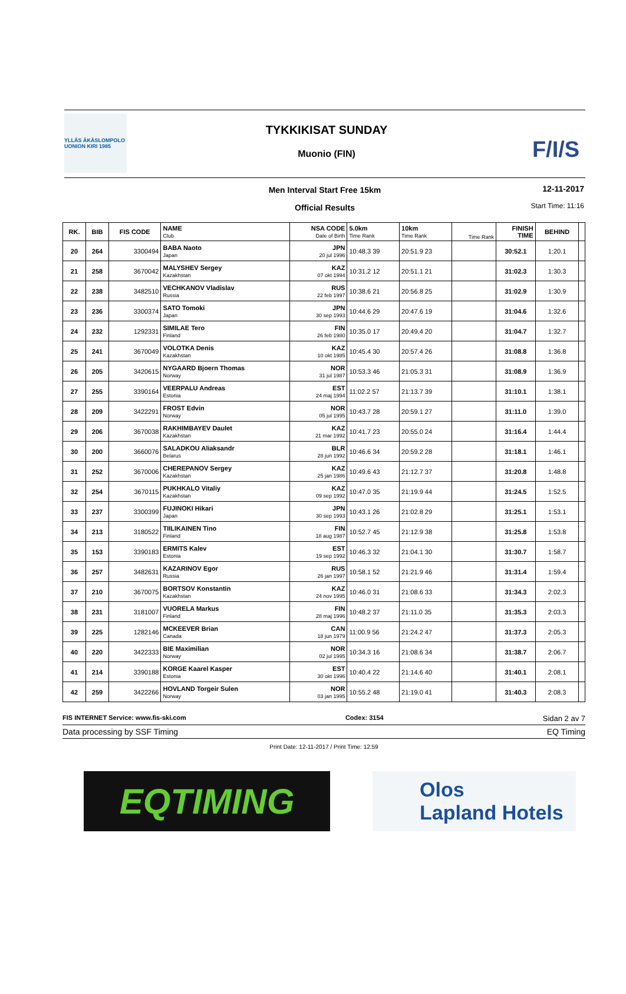YLLÄS ÄKÄSLOMPOLO UONION KIRI 1985
TYKKIKISAT SUNDAY
Muonio (FIN)
F/I/S
Men Interval Start Free 15km
Official Results
12-11-2017
Start Time: 11:16
| RK. | BIB | FIS CODE | NAME Club | NSA CODE Date of Birth | 5.0km Time Rank | 10km Time Rank | Time Rank | FINISH TIME | BEHIND | |
| --- | --- | --- | --- | --- | --- | --- | --- | --- | --- | --- |
| 20 | 264 | 3300494 | BABA Naoto Japan | JPN 20 jul 1996 | 10:48.3 39 | 20:51.9 23 | | 30:52.1 | 1:20.1 | |
| 21 | 258 | 3670042 | MALYSHEV Sergey Kazakhstan | KAZ 07 okt 1994 | 10:31.2 12 | 20:51.1 21 | | 31:02.3 | 1:30.3 | |
| 22 | 238 | 3482510 | VECHKANOV Vladislav Russia | RUS 22 feb 1997 | 10:38.6 21 | 20:56.8 25 | | 31:02.9 | 1:30.9 | |
| 23 | 236 | 3300374 | SATO Tomoki Japan | JPN 30 sep 1993 | 10:44.6 29 | 20:47.6 19 | | 31:04.6 | 1:32.6 | |
| 24 | 232 | 1292331 | SIMILAE Tero Finland | FIN 26 feb 1980 | 10:35.0 17 | 20:49.4 20 | | 31:04.7 | 1:32.7 | |
| 25 | 241 | 3670049 | VOLOTKA Denis Kazakhstan | KAZ 10 okt 1985 | 10:45.4 30 | 20:57.4 26 | | 31:08.8 | 1:36.8 | |
| 26 | 205 | 3420615 | NYGAARD Bjoern Thomas Norway | NOR 31 jul 1987 | 10:53.3 46 | 21:05.3 31 | | 31:08.9 | 1:36.9 | |
| 27 | 255 | 3390164 | VEERPALU Andreas Estonia | EST 24 maj 1994 | 11:02.2 57 | 21:13.7 39 | | 31:10.1 | 1:38.1 | |
| 28 | 209 | 3422291 | FROST Edvin Norway | NOR 05 jul 1995 | 10:43.7 28 | 20:59.1 27 | | 31:11.0 | 1:39.0 | |
| 29 | 206 | 3670038 | RAKHIMBAYEV Daulet Kazakhstan | KAZ 21 mar 1992 | 10:41.7 23 | 20:55.0 24 | | 31:16.4 | 1:44.4 | |
| 30 | 200 | 3660076 | SALADKOU Aliaksandr Belarus | BLR 28 jun 1992 | 10:46.6 34 | 20:59.2 28 | | 31:18.1 | 1:46.1 | |
| 31 | 252 | 3670006 | CHEREPANOV Sergey Kazakhstan | KAZ 25 jan 1986 | 10:49.6 43 | 21:12.7 37 | | 31:20.8 | 1:48.8 | |
| 32 | 254 | 3670115 | PUKHKALO Vitaliy Kazakhstan | KAZ 09 sep 1992 | 10:47.0 35 | 21:19.9 44 | | 31:24.5 | 1:52.5 | |
| 33 | 237 | 3300399 | FUJINOKI Hikari Japan | JPN 30 sep 1993 | 10:43.1 26 | 21:02.8 29 | | 31:25.1 | 1:53.1 | |
| 34 | 213 | 3180522 | TIILIKAINEN Tino Finland | FIN 18 aug 1987 | 10:52.7 45 | 21:12.9 38 | | 31:25.8 | 1:53.8 | |
| 35 | 153 | 3390183 | ERMITS Kalev Estonia | EST 19 sep 1992 | 10:46.3 32 | 21:04.1 30 | | 31:30.7 | 1:58.7 | |
| 36 | 257 | 3482631 | KAZARINOV Egor Russia | RUS 26 jan 1997 | 10:58.1 52 | 21:21.9 46 | | 31:31.4 | 1:59.4 | |
| 37 | 210 | 3670075 | BORTSOV Konstantin Kazakhstan | KAZ 24 nov 1995 | 10:46.0 31 | 21:08.6 33 | | 31:34.3 | 2:02.3 | |
| 38 | 231 | 3181007 | VUORELA Markus Finland | FIN 28 maj 1996 | 10:48.2 37 | 21:11.0 35 | | 31:35.3 | 2:03.3 | |
| 39 | 225 | 1282146 | MCKEEVER Brian Canada | CAN 18 jun 1979 | 11:00.9 56 | 21:24.2 47 | | 31:37.3 | 2:05.3 | |
| 40 | 220 | 3422333 | BIE Maximilian Norway | NOR 02 jul 1995 | 10:34.3 16 | 21:08.6 34 | | 31:38.7 | 2:06.7 | |
| 41 | 214 | 3390188 | KORGE Kaarel Kasper Estonia | EST 30 okt 1996 | 10:40.4 22 | 21:14.6 40 | | 31:40.1 | 2:08.1 | |
| 42 | 259 | 3422266 | HOVLAND Torgeir Sulen Norway | NOR 03 jan 1995 | 10:55.2 48 | 21:19.0 41 | | 31:40.3 | 2:08.3 | |
FIS INTERNET Service: www.fis-ski.com Codex: 3154 Sidan 2 av 7
Data processing by SSF Timing EQ Timing
Print Date: 12-11-2017 / Print Time: 12:59
EQTIMING
Olos
Lapland Hotels